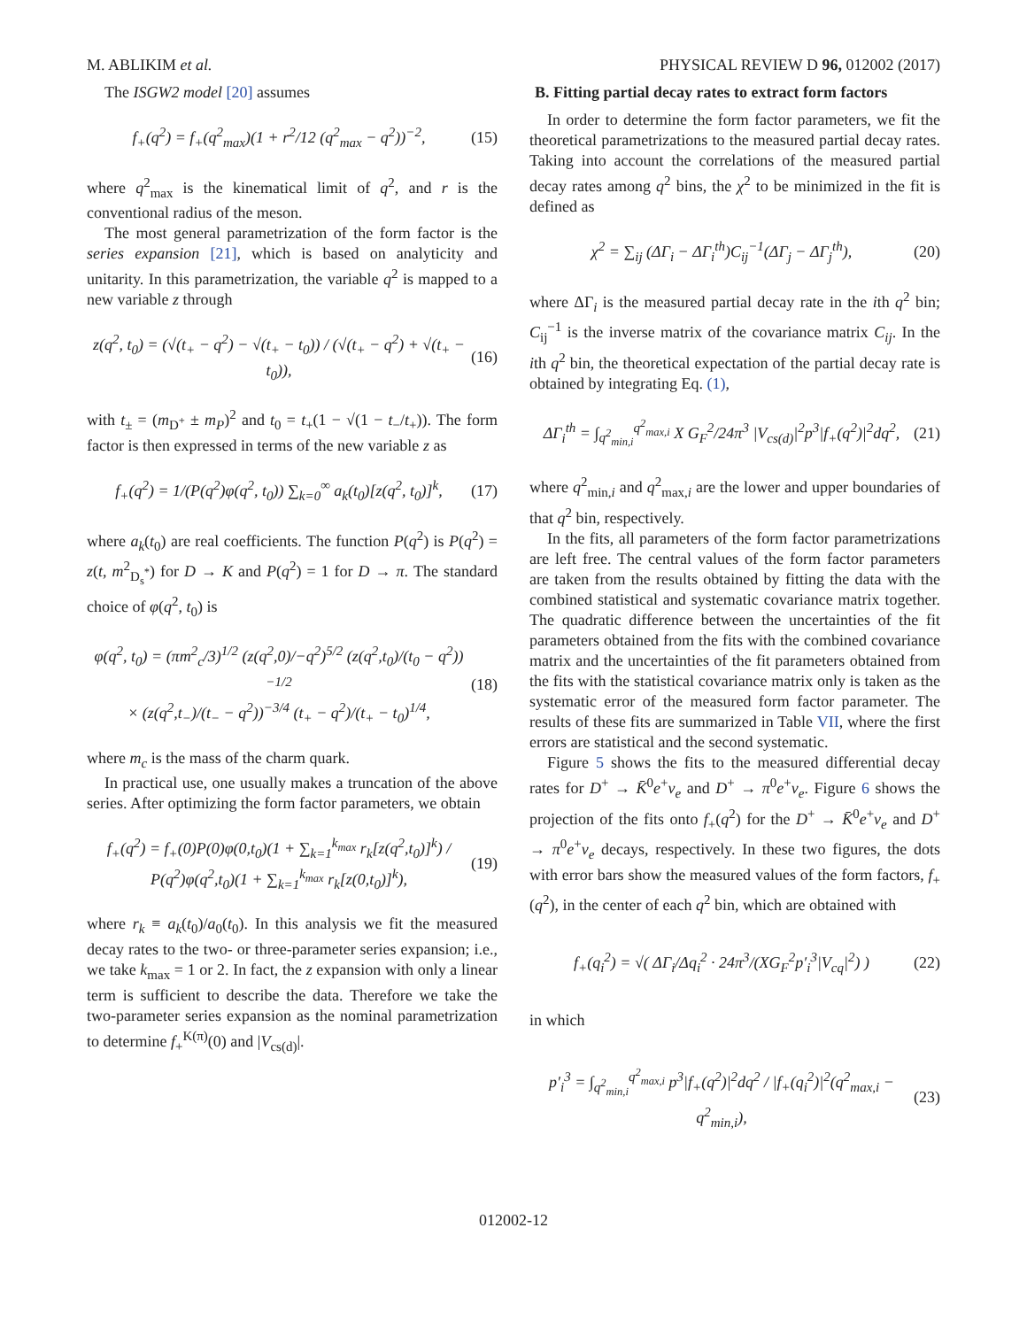M. ABLIKIM et al. PHYSICAL REVIEW D 96, 012002 (2017)
The ISGW2 model [20] assumes
f<sub>+</sub>(q<sup>2</sup>) = f<sub>+</sub>(q<sup>2</sup><sub>max</sub>)(1 + r<sup>2</sup>/12 (q<sup>2</sup><sub>max</sub> − q<sup>2</sup>))<sup>−2</sup>, (15)
where q<sup>2</sup><sub>max</sub> is the kinematical limit of q<sup>2</sup>, and r is the conventional radius of the meson.
The most general parametrization of the form factor is the series expansion [21], which is based on analyticity and unitarity. In this parametrization, the variable q<sup>2</sup> is mapped to a new variable z through
z(q<sup>2</sup>, t<sub>0</sub>) = (√(t<sub>+</sub> − q<sup>2</sup>) − √(t<sub>+</sub> − t<sub>0</sub>)) / (√(t<sub>+</sub> − q<sup>2</sup>) + √(t<sub>+</sub> − t<sub>0</sub>)), (16)
with t<sub>±</sub> = (m<sub>D<sup>+</sup></sub> ± m<sub>P</sub>)<sup>2</sup> and t<sub>0</sub> = t<sub>+</sub>(1 − √(1 − t<sub>−</sub>/t<sub>+</sub>)). The form factor is then expressed in terms of the new variable z as
f<sub>+</sub>(q<sup>2</sup>) = 1/(P(q<sup>2</sup>)φ(q<sup>2</sup>, t<sub>0</sub>)) ∑<sub>k=0</sub><sup>∞</sup> a<sub>k</sub>(t<sub>0</sub>)[z(q<sup>2</sup>, t<sub>0</sub>)]<sup>k</sup>, (17)
where a<sub>k</sub>(t<sub>0</sub>) are real coefficients. The function P(q<sup>2</sup>) is P(q<sup>2</sup>) = z(t, m<sup>2</sup><sub>D<sub>s</sub><sup>*</sup></sub>) for D → K and P(q<sup>2</sup>) = 1 for D → π. The standard choice of φ(q<sup>2</sup>, t<sub>0</sub>) is
φ(q<sup>2</sup>, t<sub>0</sub>) = (πm<sup>2</sup><sub>c</sub>/3)<sup>1/2</sup> (z(q<sup>2</sup>,0)/−q<sup>2</sup>)<sup>5/2</sup> (z(q<sup>2</sup>,t<sub>0</sub>)/(t<sub>0</sub> − q<sup>2</sup>))<sup>−1/2</sup>
× (z(q<sup>2</sup>,t<sub>−</sub>)/(t<sub>−</sub> − q<sup>2</sup>))<sup>−3/4</sup> (t<sub>+</sub> − q<sup>2</sup>)/(t<sub>+</sub> − t<sub>0</sub>)<sup>1/4</sup>, (18)
where m<sub>c</sub> is the mass of the charm quark.
In practical use, one usually makes a truncation of the above series. After optimizing the form factor parameters, we obtain
f<sub>+</sub>(q<sup>2</sup>) = f<sub>+</sub>(0)P(0)φ(0,t<sub>0</sub>)(1 + ∑<sub>k=1</sub><sup>k<sub>max</sub></sup> r<sub>k</sub>[z(q<sup>2</sup>,t<sub>0</sub>)]<sup>k</sup>) / P(q<sup>2</sup>)φ(q<sup>2</sup>,t<sub>0</sub>)(1 + ∑<sub>k=1</sub><sup>k<sub>max</sub></sup> r<sub>k</sub>[z(0,t<sub>0</sub>)]<sup>k</sup>), (19)
where r<sub>k</sub> ≡ a<sub>k</sub>(t<sub>0</sub>)/a<sub>0</sub>(t<sub>0</sub>). In this analysis we fit the measured decay rates to the two- or three-parameter series expansion; i.e., we take k<sub>max</sub> = 1 or 2. In fact, the z expansion with only a linear term is sufficient to describe the data. Therefore we take the two-parameter series expansion as the nominal parametrization to determine f<sub>+</sub><sup>K(π)</sup>(0) and |V<sub>cs(d)</sub>|.
B. Fitting partial decay rates to extract form factors
In order to determine the form factor parameters, we fit the theoretical parametrizations to the measured partial decay rates. Taking into account the correlations of the measured partial decay rates among q<sup>2</sup> bins, the χ<sup>2</sup> to be minimized in the fit is defined as
χ<sup>2</sup> = ∑<sub>ij</sub> (ΔΓ<sub>i</sub> − ΔΓ<sub>i</sub><sup>th</sup>)C<sub>ij</sub><sup>−1</sup>(ΔΓ<sub>j</sub> − ΔΓ<sub>j</sub><sup>th</sup>), (20)
where ΔΓ<sub>i</sub> is the measured partial decay rate in the ith q<sup>2</sup> bin; C<sub>ij</sub><sup>−1</sup> is the inverse matrix of the covariance matrix C<sub>ij</sub>. In the ith q<sup>2</sup> bin, the theoretical expectation of the partial decay rate is obtained by integrating Eq. (1),
ΔΓ<sub>i</sub><sup>th</sup> = ∫<sub>q<sup>2</sup><sub>min,i</sub></sub><sup>q<sup>2</sup><sub>max,i</sub></sup> X G<sub>F</sub><sup>2</sup>/24π<sup>3</sup> |V<sub>cs(d)</sub>|<sup>2</sup>p<sup>3</sup>|f<sub>+</sub>(q<sup>2</sup>)|<sup>2</sup>dq<sup>2</sup>, (21)
where q<sup>2</sup><sub>min,i</sub> and q<sup>2</sup><sub>max,i</sub> are the lower and upper boundaries of that q<sup>2</sup> bin, respectively.
In the fits, all parameters of the form factor parametrizations are left free. The central values of the form factor parameters are taken from the results obtained by fitting the data with the combined statistical and systematic covariance matrix together. The quadratic difference between the uncertainties of the fit parameters obtained from the fits with the combined covariance matrix and the uncertainties of the fit parameters obtained from the fits with the statistical covariance matrix only is taken as the systematic error of the measured form factor parameter. The results of these fits are summarized in Table VII, where the first errors are statistical and the second systematic.
Figure 5 shows the fits to the measured differential decay rates for D<sup>+</sup> → K̄<sup>0</sup>e<sup>+</sup>ν<sub>e</sub> and D<sup>+</sup> → π<sup>0</sup>e<sup>+</sup>ν<sub>e</sub>. Figure 6 shows the projection of the fits onto f<sub>+</sub>(q<sup>2</sup>) for the D<sup>+</sup> → K̄<sup>0</sup>e<sup>+</sup>ν<sub>e</sub> and D<sup>+</sup> → π<sup>0</sup>e<sup>+</sup>ν<sub>e</sub> decays, respectively. In these two figures, the dots with error bars show the measured values of the form factors, f<sub>+</sub>(q<sup>2</sup>), in the center of each q<sup>2</sup> bin, which are obtained with
f<sub>+</sub>(q<sub>i</sub><sup>2</sup>) = √( ΔΓ<sub>i</sub>/Δq<sub>i</sub><sup>2</sup> · 24π<sup>3</sup>/(XG<sub>F</sub><sup>2</sup>p′<sub>i</sub><sup>3</sup>|V<sub>cq</sub>|<sup>2</sup>) ) (22)
in which
p′<sub>i</sub><sup>3</sup> = ∫<sub>q<sup>2</sup><sub>min,i</sub></sub><sup>q<sup>2</sup><sub>max,i</sub></sup> p<sup>3</sup>|f<sub>+</sub>(q<sup>2</sup>)|<sup>2</sup>dq<sup>2</sup> / |f<sub>+</sub>(q<sub>i</sub><sup>2</sup>)|<sup>2</sup>(q<sup>2</sup><sub>max,i</sub> − q<sup>2</sup><sub>min,i</sub>), (23)
012002-12